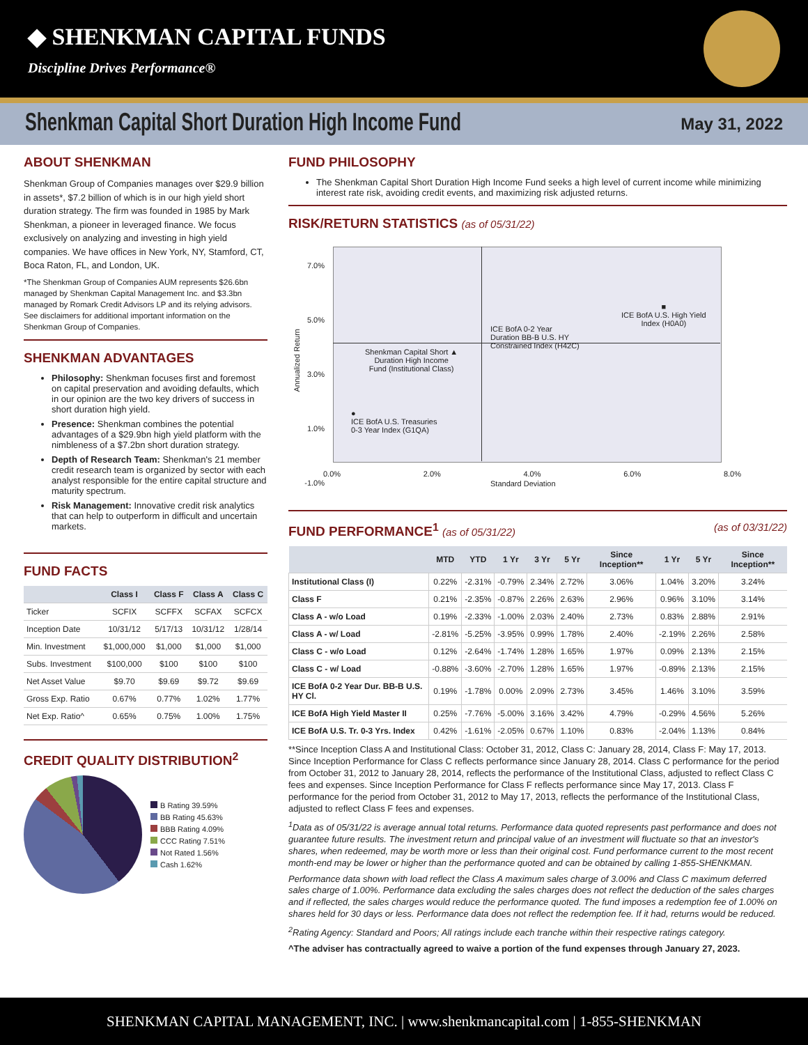◆ SHENKMAN CAPITAL FUNDS
Discipline Drives Performance®
Shenkman Capital Short Duration High Income Fund
May 31, 2022
ABOUT SHENKMAN
Shenkman Group of Companies manages over $29.9 billion in assets*, $7.2 billion of which is in our high yield short duration strategy. The firm was founded in 1985 by Mark Shenkman, a pioneer in leveraged finance. We focus exclusively on analyzing and investing in high yield companies. We have offices in New York, NY, Stamford, CT, Boca Raton, FL, and London, UK.
*The Shenkman Group of Companies AUM represents $26.6bn managed by Shenkman Capital Management Inc. and $3.3bn managed by Romark Credit Advisors LP and its relying advisors. See disclaimers for additional important information on the Shenkman Group of Companies.
SHENKMAN ADVANTAGES
Philosophy: Shenkman focuses first and foremost on capital preservation and avoiding defaults, which in our opinion are the two key drivers of success in short duration high yield.
Presence: Shenkman combines the potential advantages of a $29.9bn high yield platform with the nimbleness of a $7.2bn short duration strategy.
Depth of Research Team: Shenkman's 21 member credit research team is organized by sector with each analyst responsible for the entire capital structure and maturity spectrum.
Risk Management: Innovative credit risk analytics that can help to outperform in difficult and uncertain markets.
FUND FACTS
| | Class I | Class F | Class A | Class C |
| --- | --- | --- | --- | --- |
| Ticker | SCFIX | SCFFX | SCFAX | SCFCX |
| Inception Date | 10/31/12 | 5/17/13 | 10/31/12 | 1/28/14 |
| Min. Investment | $1,000,000 | $1,000 | $1,000 | $1,000 |
| Subs. Investment | $100,000 | $100 | $100 | $100 |
| Net Asset Value | $9.70 | $9.69 | $9.72 | $9.69 |
| Gross Exp. Ratio | 0.67% | 0.77% | 1.02% | 1.77% |
| Net Exp. Ratio^ | 0.65% | 0.75% | 1.00% | 1.75% |
CREDIT QUALITY DISTRIBUTION<sup>2</sup>
B Rating 39.59%
BB Rating 45.63%
BBB Rating 4.09%
CCC Rating 7.51%
Not Rated 1.56%
Cash 1.62%
FUND PHILOSOPHY
The Shenkman Capital Short Duration High Income Fund seeks a high level of current income while minimizing interest rate risk, avoiding credit events, and maximizing risk adjusted returns.
RISK/RETURN STATISTICS (as of 05/31/22)
7.0%
5.0%
3.0%
1.0%
-1.0%
Shenkman Capital Short ▲
Duration High Income
Fund (Institutional Class)
ICE BofA 0-2 Year
Duration BB-B U.S. HY
Constrained Index (H42C)
■
ICE BofA U.S. High Yield
Index (H0A0)
●
ICE BofA U.S. Treasuries
0-3 Year Index (G1QA)
Annualized Return
0.0% 2.0% 4.0% 6.0% 8.0%
Standard Deviation
FUND PERFORMANCE<sup>1</sup> (as of 05/31/22) (as of 03/31/22)
| | MTD | YTD | 1 Yr | 3 Yr | 5 Yr | Since Inception** | 1 Yr | 5 Yr | Since Inception** |
| --- | --- | --- | --- | --- | --- | --- | --- | --- | --- |
| Institutional Class (I) | 0.22% | -2.31% | -0.79% | 2.34% | 2.72% | 3.06% | 1.04% | 3.20% | 3.24% |
| Class F | 0.21% | -2.35% | -0.87% | 2.26% | 2.63% | 2.96% | 0.96% | 3.10% | 3.14% |
| Class A - w/o Load | 0.19% | -2.33% | -1.00% | 2.03% | 2.40% | 2.73% | 0.83% | 2.88% | 2.91% |
| Class A - w/ Load | -2.81% | -5.25% | -3.95% | 0.99% | 1.78% | 2.40% | -2.19% | 2.26% | 2.58% |
| Class C - w/o Load | 0.12% | -2.64% | -1.74% | 1.28% | 1.65% | 1.97% | 0.09% | 2.13% | 2.15% |
| Class C - w/ Load | -0.88% | -3.60% | -2.70% | 1.28% | 1.65% | 1.97% | -0.89% | 2.13% | 2.15% |
| ICE BofA 0-2 Year Dur. BB-B U.S. HY Cl. | 0.19% | -1.78% | 0.00% | 2.09% | 2.73% | 3.45% | 1.46% | 3.10% | 3.59% |
| ICE BofA High Yield Master II | 0.25% | -7.76% | -5.00% | 3.16% | 3.42% | 4.79% | -0.29% | 4.56% | 5.26% |
| ICE BofA U.S. Tr. 0-3 Yrs. Index | 0.42% | -1.61% | -2.05% | 0.67% | 1.10% | 0.83% | -2.04% | 1.13% | 0.84% |
**Since Inception Class A and Institutional Class: October 31, 2012, Class C: January 28, 2014, Class F: May 17, 2013. Since Inception Performance for Class C reflects performance since January 28, 2014. Class C performance for the period from October 31, 2012 to January 28, 2014, reflects the performance of the Institutional Class, adjusted to reflect Class C fees and expenses. Since Inception Performance for Class F reflects performance since May 17, 2013. Class F performance for the period from October 31, 2012 to May 17, 2013, reflects the performance of the Institutional Class, adjusted to reflect Class F fees and expenses.
<sup>1</sup> Data as of 05/31/22 is average annual total returns. Performance data quoted represents past performance and does not guarantee future results. The investment return and principal value of an investment will fluctuate so that an investor's shares, when redeemed, may be worth more or less than their original cost. Fund performance current to the most recent month-end may be lower or higher than the performance quoted and can be obtained by calling 1-855-SHENKMAN.
Performance data shown with load reflect the Class A maximum sales charge of 3.00% and Class C maximum deferred sales charge of 1.00%. Performance data excluding the sales charges does not reflect the deduction of the sales charges and if reflected, the sales charges would reduce the performance quoted. The fund imposes a redemption fee of 1.00% on shares held for 30 days or less. Performance data does not reflect the redemption fee. If it had, returns would be reduced.
<sup>2</sup> Rating Agency: Standard and Poors; All ratings include each tranche within their respective ratings category.
^The adviser has contractually agreed to waive a portion of the fund expenses through January 27, 2023.
SHENKMAN CAPITAL MANAGEMENT, INC. | www.shenkmancapital.com | 1-855-SHENKMAN